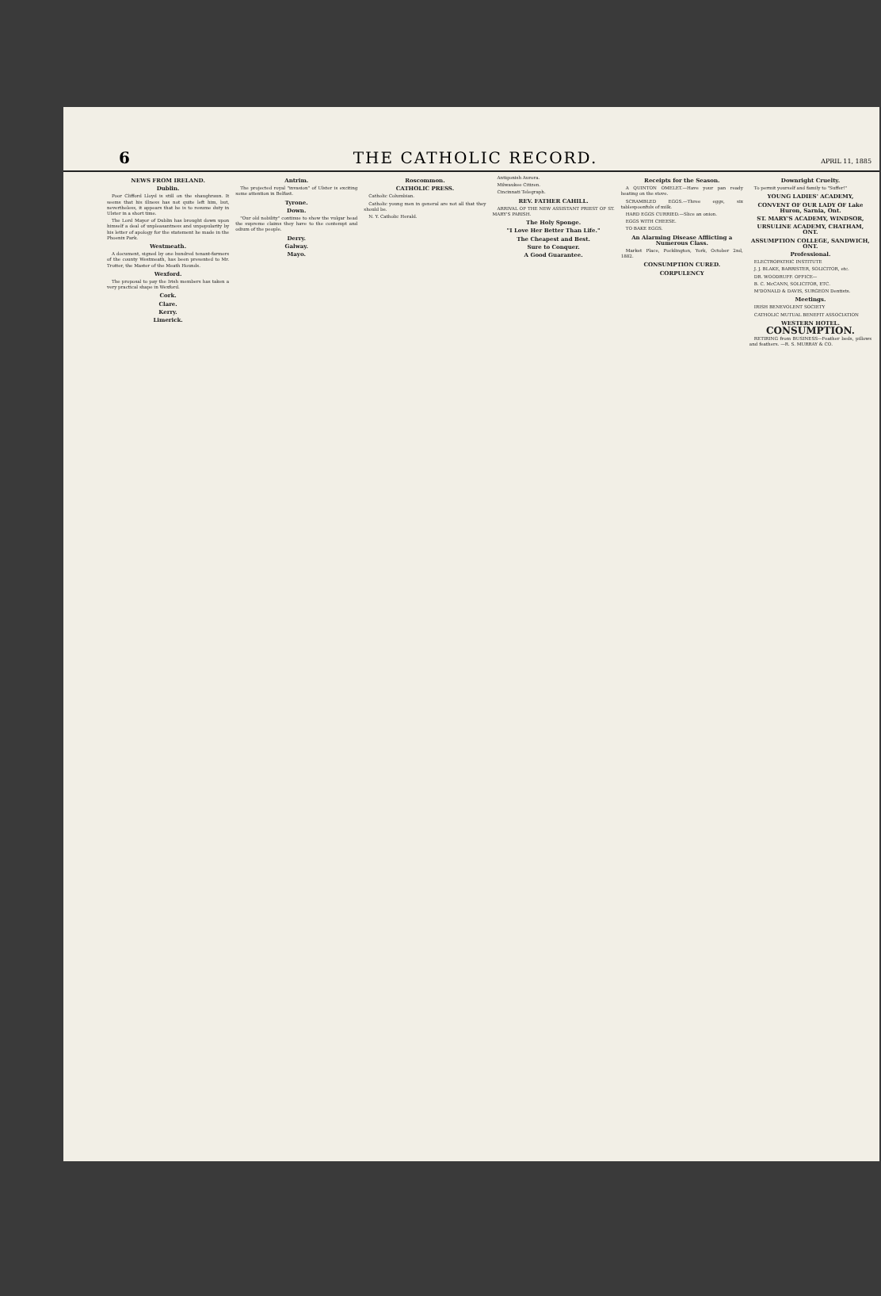6 THE CATHOLIC RECORD. APRIL 11, 1885
NEWS FROM IRELAND.
Dublin.
Poor Clifford Lloyd is still on the shaughraun. It seems that his illness has not quite left him, but, nevertheless, it appears that he is to resume duty in Ulster in a short time.
The Lord Mayor of Dublin has brought down upon himself a deal of unpleasantness and unpopularity by his letter of apology for the statement he made in the Phoenix Park.
Westmeath.
A document, signed by one hundred tenant-farmers of the county Westmeath, has been presented to Mr. Trotter, the Master of the Meath Hounds.
Wexford.
The proposal to pay the Irish members has taken a very practical shape in Wexford.
Cork.
Clare.
Kerry.
Limerick.
Antrim.
The projected royal "invasion" of Ulster is exciting some attention in Belfast.
Tyrone.
Down.
"Our old nobility" continue to show the vulgar head the supreme claims they have to the contempt and odium of the people.
Derry.
Galway.
Mayo.
Roscommon.
CATHOLIC PRESS.
Catholic Columbian.
Catholic young men in general are not all that they should be.
N. Y. Catholic Herald.
Antigonish Aurora.
Milwaukee Citizen.
Cincinnati Telegraph.
REV. FATHER CAHILL.
ARRIVAL OF THE NEW ASSISTANT PRIEST OF ST. MARY'S PARISH.
The Holy Sponge.
"I Love Her Better Than Life."
The Cheapest and Best.
Sure to Conquer.
A Good Guarantee.
Receipts for the Season.
A QUINTON OMELET.—Have your pan ready heating on the stove.
SCRAMBLED EGGS.—Three eggs, six tablespoonfuls of milk.
HARD EGGS CURRIED.—Slice an onion.
EGGS WITH CHEESE.
TO BAKE EGGS.
An Alarming Disease Afflicting a Numerous Class.
Market Place, Pocklington, York, October 2nd, 1882.
CONSUMPTION CURED.
CORPULENCY
Downright Cruelty.
To permit yourself and family to "Suffer!"
YOUNG LADIES' ACADEMY,
CONVENT OF OUR LADY OF Lake Huron, Sarnia, Ont.
ST. MARY'S ACADEMY, WINDSOR,
URSULINE ACADEMY, CHATHAM, ONT.
ASSUMPTION COLLEGE, SANDWICH, ONT.
Professional.
ELECTROPATHIC INSTITUTE
J. J. BLAKE, BARRISTER, SOLICITOR, etc.
DR. WOODRUFF. OFFICE—
B. C. McCANN, SOLICITOR, ETC.
M'DONALD & DAVIS, SURGEON Dentists.
Meetings.
IRISH BENEVOLENT SOCIETY
CATHOLIC MUTUAL BENEFIT ASSOCIATION
WESTERN HOTEL.
CONSUMPTION.
RETIRING from BUSINESS—Feather beds, pillows and feathers. —R. S. MURRAY & CO.